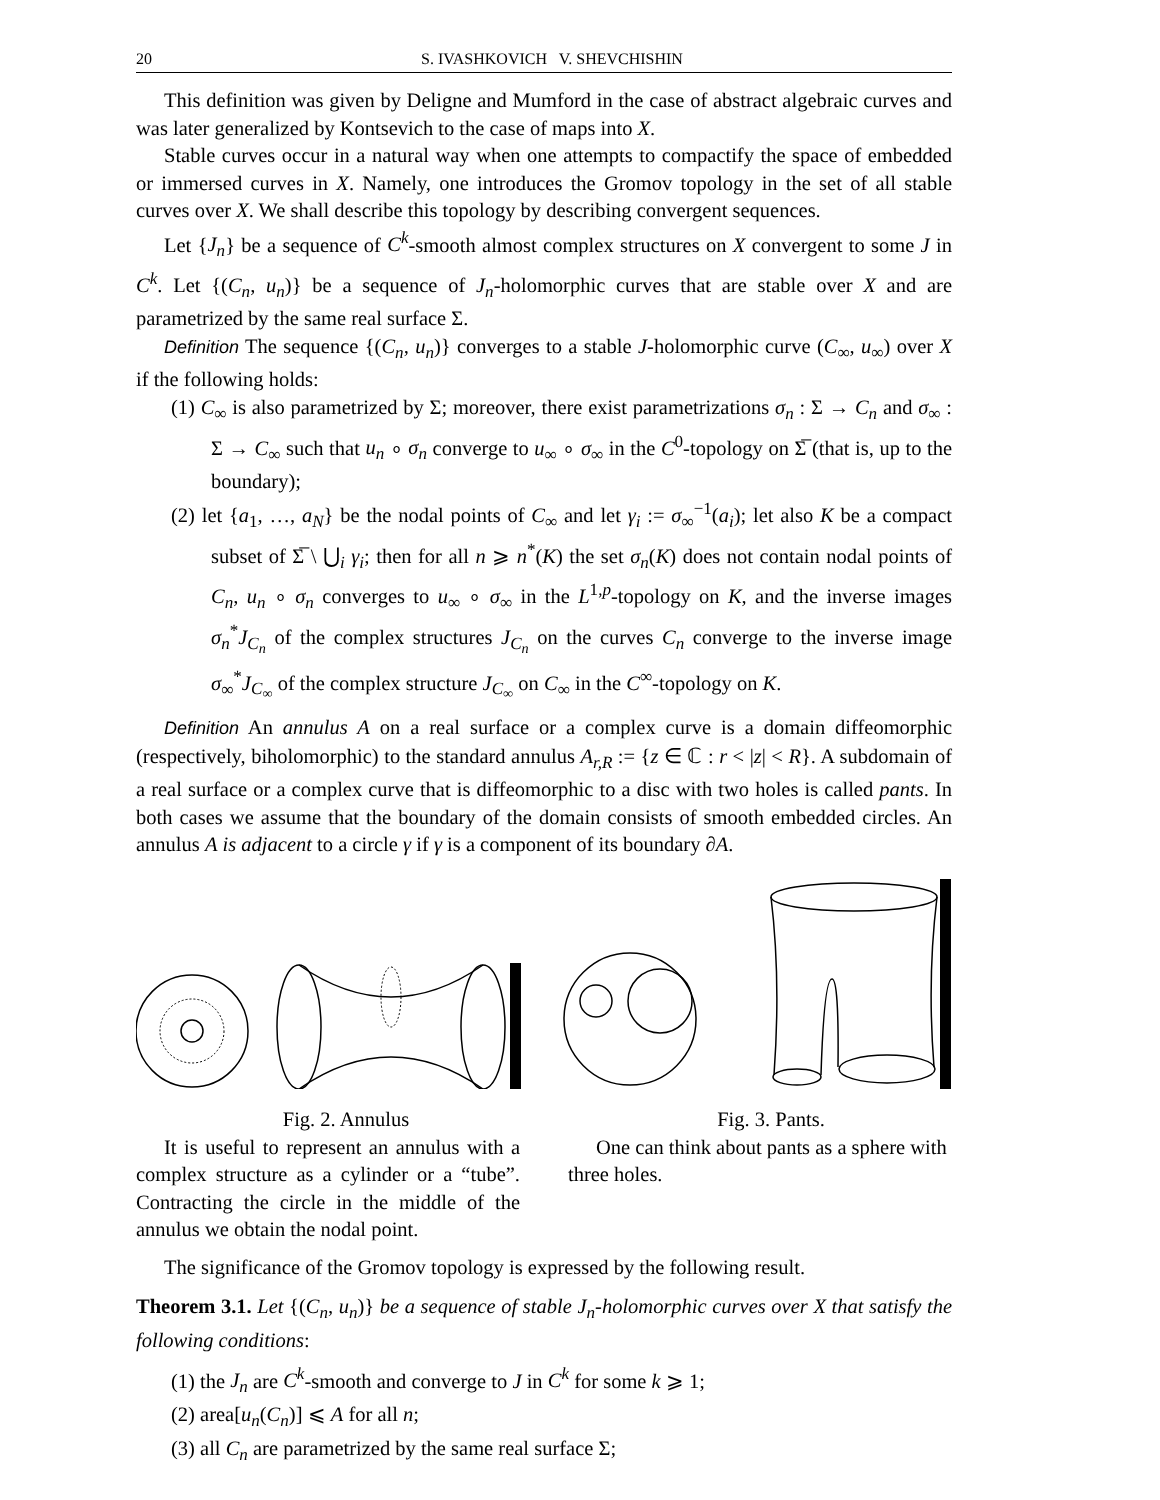20 S. IVASHKOVICH V. SHEVCHISHIN
This definition was given by Deligne and Mumford in the case of abstract algebraic curves and was later generalized by Kontsevich to the case of maps into X.
Stable curves occur in a natural way when one attempts to compactify the space of embedded or immersed curves in X. Namely, one introduces the Gromov topology in the set of all stable curves over X. We shall describe this topology by describing convergent sequences.
Let {J<sub>n</sub>} be a sequence of C<sup>k</sup>-smooth almost complex structures on X convergent to some J in C<sup>k</sup>. Let {(C<sub>n</sub>, u<sub>n</sub>)} be a sequence of J<sub>n</sub>-holomorphic curves that are stable over X and are parametrized by the same real surface Σ.
Definition The sequence {(C<sub>n</sub>, u<sub>n</sub>)} converges to a stable J-holomorphic curve (C<sub>∞</sub>, u<sub>∞</sub>) over X if the following holds:
(1) C<sub>∞</sub> is also parametrized by Σ; moreover, there exist parametrizations σ<sub>n</sub> : Σ → C<sub>n</sub> and σ<sub>∞</sub> : Σ → C<sub>∞</sub> such that u<sub>n</sub> ∘ σ<sub>n</sub> converge to u<sub>∞</sub> ∘ σ<sub>∞</sub> in the C<sup>0</sup>-topology on Σ̅ (that is, up to the boundary);
(2) let {a<sub>1</sub>, …, a<sub>N</sub>} be the nodal points of C<sub>∞</sub> and let γ<sub>i</sub> := σ<sub>∞</sub><sup>−1</sup>(a<sub>i</sub>); let also K be a compact subset of Σ̅ \ ⋃<sub>i</sub> γ<sub>i</sub>; then for all n ⩾ n<sup>*</sup>(K) the set σ<sub>n</sub>(K) does not contain nodal points of C<sub>n</sub>, u<sub>n</sub> ∘ σ<sub>n</sub> converges to u<sub>∞</sub> ∘ σ<sub>∞</sub> in the L<sup>1,p</sup>-topology on K, and the inverse images σ<sub>n</sub><sup>*</sup>J<sub>C<sub>n</sub></sub> of the complex structures J<sub>C<sub>n</sub></sub> on the curves C<sub>n</sub> converge to the inverse image σ<sub>∞</sub><sup>*</sup>J<sub>C<sub>∞</sub></sub> of the complex structure J<sub>C<sub>∞</sub></sub> on C<sub>∞</sub> in the C<sup>∞</sup>-topology on K.
Definition An annulus A on a real surface or a complex curve is a domain diffeomorphic (respectively, biholomorphic) to the standard annulus A<sub>r,R</sub> := {z ∈ ℂ : r < |z| < R}. A subdomain of a real surface or a complex curve that is diffeomorphic to a disc with two holes is called pants. In both cases we assume that the boundary of the domain consists of smooth embedded circles. An annulus A is adjacent to a circle γ if γ is a component of its boundary ∂A.
Fig. 2. Annulus Fig. 3. Pants.
It is useful to represent an annulus with a complex structure as a cylinder or a “tube”. Contracting the circle in the middle of the annulus we obtain the nodal point.
One can think about pants as a sphere with three holes.
The significance of the Gromov topology is expressed by the following result.
Theorem 3.1. Let {(C<sub>n</sub>, u<sub>n</sub>)} be a sequence of stable J<sub>n</sub>-holomorphic curves over X that satisfy the following conditions:
(1) the J<sub>n</sub> are C<sup>k</sup>-smooth and converge to J in C<sup>k</sup> for some k ⩾ 1;
(2) area[u<sub>n</sub>(C<sub>n</sub>)] ⩽ A for all n;
(3) all C<sub>n</sub> are parametrized by the same real surface Σ;